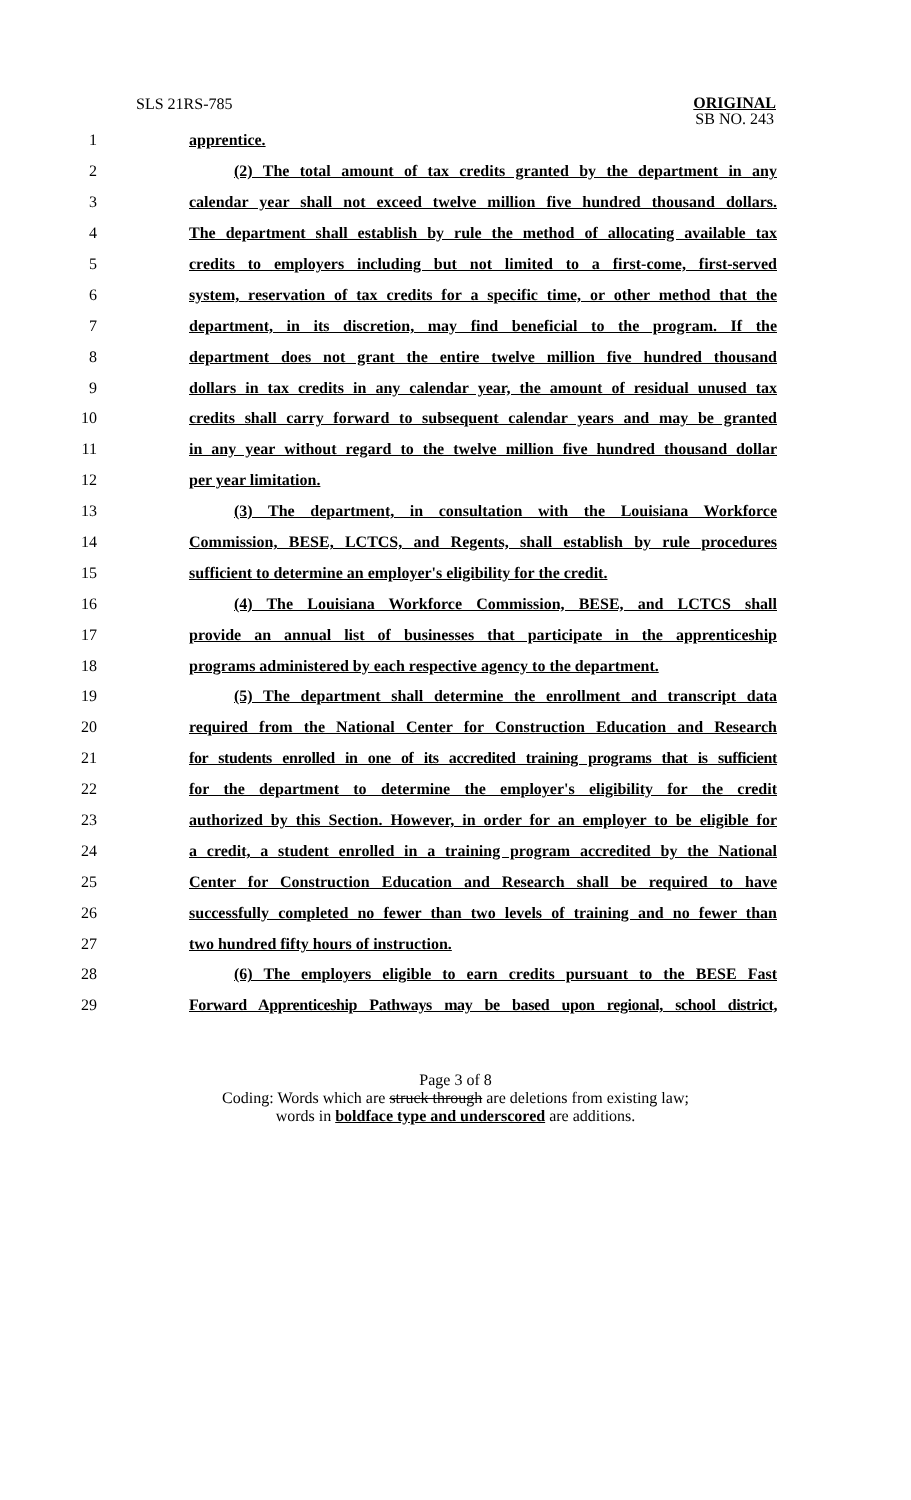SLS 21RS-785
ORIGINAL
SB NO. 243
1 apprentice.
2 (2) The total amount of tax credits granted by the department in any
3 calendar year shall not exceed twelve million five hundred thousand dollars.
4 The department shall establish by rule the method of allocating available tax
5 credits to employers including but not limited to a first-come, first-served
6 system, reservation of tax credits for a specific time, or other method that the
7 department, in its discretion, may find beneficial to the program. If the
8 department does not grant the entire twelve million five hundred thousand
9 dollars in tax credits in any calendar year, the amount of residual unused tax
10 credits shall carry forward to subsequent calendar years and may be granted
11 in any year without regard to the twelve million five hundred thousand dollar
12 per year limitation.
13 (3) The department, in consultation with the Louisiana Workforce
14 Commission, BESE, LCTCS, and Regents, shall establish by rule procedures
15 sufficient to determine an employer's eligibility for the credit.
16 (4) The Louisiana Workforce Commission, BESE, and LCTCS shall
17 provide an annual list of businesses that participate in the apprenticeship
18 programs administered by each respective agency to the department.
19 (5) The department shall determine the enrollment and transcript data
20 required from the National Center for Construction Education and Research
21 for students enrolled in one of its accredited training programs that is sufficient
22 for the department to determine the employer's eligibility for the credit
23 authorized by this Section. However, in order for an employer to be eligible for
24 a credit, a student enrolled in a training program accredited by the National
25 Center for Construction Education and Research shall be required to have
26 successfully completed no fewer than two levels of training and no fewer than
27 two hundred fifty hours of instruction.
28 (6) The employers eligible to earn credits pursuant to the BESE Fast
29 Forward Apprenticeship Pathways may be based upon regional, school district,
Page 3 of 8
Coding: Words which are struck through are deletions from existing law;
words in boldface type and underscored are additions.